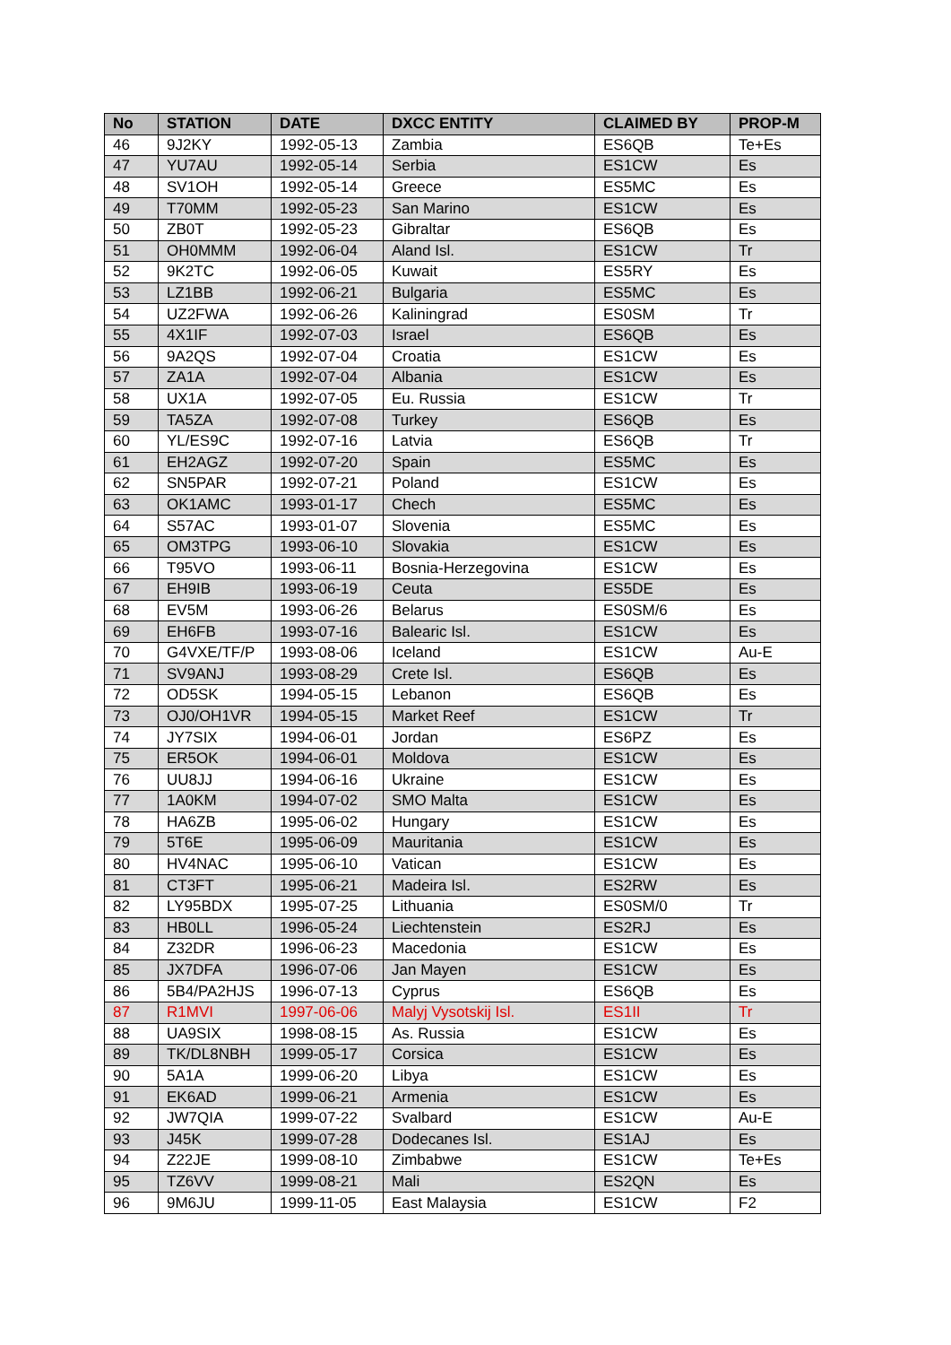| No | STATION | DATE | DXCC ENTITY | CLAIMED BY | PROP-M |
| --- | --- | --- | --- | --- | --- |
| 46 | 9J2KY | 1992-05-13 | Zambia | ES6QB | Te+Es |
| 47 | YU7AU | 1992-05-14 | Serbia | ES1CW | Es |
| 48 | SV1OH | 1992-05-14 | Greece | ES5MC | Es |
| 49 | T70MM | 1992-05-23 | San Marino | ES1CW | Es |
| 50 | ZB0T | 1992-05-23 | Gibraltar | ES6QB | Es |
| 51 | OH0MMM | 1992-06-04 | Aland Isl. | ES1CW | Tr |
| 52 | 9K2TC | 1992-06-05 | Kuwait | ES5RY | Es |
| 53 | LZ1BB | 1992-06-21 | Bulgaria | ES5MC | Es |
| 54 | UZ2FWA | 1992-06-26 | Kaliningrad | ES0SM | Tr |
| 55 | 4X1IF | 1992-07-03 | Israel | ES6QB | Es |
| 56 | 9A2QS | 1992-07-04 | Croatia | ES1CW | Es |
| 57 | ZA1A | 1992-07-04 | Albania | ES1CW | Es |
| 58 | UX1A | 1992-07-05 | Eu. Russia | ES1CW | Tr |
| 59 | TA5ZA | 1992-07-08 | Turkey | ES6QB | Es |
| 60 | YL/ES9C | 1992-07-16 | Latvia | ES6QB | Tr |
| 61 | EH2AGZ | 1992-07-20 | Spain | ES5MC | Es |
| 62 | SN5PAR | 1992-07-21 | Poland | ES1CW | Es |
| 63 | OK1AMC | 1993-01-17 | Chech | ES5MC | Es |
| 64 | S57AC | 1993-01-07 | Slovenia | ES5MC | Es |
| 65 | OM3TPG | 1993-06-10 | Slovakia | ES1CW | Es |
| 66 | T95VO | 1993-06-11 | Bosnia-Herzegovina | ES1CW | Es |
| 67 | EH9IB | 1993-06-19 | Ceuta | ES5DE | Es |
| 68 | EV5M | 1993-06-26 | Belarus | ES0SM/6 | Es |
| 69 | EH6FB | 1993-07-16 | Balearic Isl. | ES1CW | Es |
| 70 | G4VXE/TF/P | 1993-08-06 | Iceland | ES1CW | Au-E |
| 71 | SV9ANJ | 1993-08-29 | Crete Isl. | ES6QB | Es |
| 72 | OD5SK | 1994-05-15 | Lebanon | ES6QB | Es |
| 73 | OJ0/OH1VR | 1994-05-15 | Market Reef | ES1CW | Tr |
| 74 | JY7SIX | 1994-06-01 | Jordan | ES6PZ | Es |
| 75 | ER5OK | 1994-06-01 | Moldova | ES1CW | Es |
| 76 | UU8JJ | 1994-06-16 | Ukraine | ES1CW | Es |
| 77 | 1A0KM | 1994-07-02 | SMO Malta | ES1CW | Es |
| 78 | HA6ZB | 1995-06-02 | Hungary | ES1CW | Es |
| 79 | 5T6E | 1995-06-09 | Mauritania | ES1CW | Es |
| 80 | HV4NAC | 1995-06-10 | Vatican | ES1CW | Es |
| 81 | CT3FT | 1995-06-21 | Madeira Isl. | ES2RW | Es |
| 82 | LY95BDX | 1995-07-25 | Lithuania | ES0SM/0 | Tr |
| 83 | HB0LL | 1996-05-24 | Liechtenstein | ES2RJ | Es |
| 84 | Z32DR | 1996-06-23 | Macedonia | ES1CW | Es |
| 85 | JX7DFA | 1996-07-06 | Jan Mayen | ES1CW | Es |
| 86 | 5B4/PA2HJS | 1996-07-13 | Cyprus | ES6QB | Es |
| 87 | R1MVI | 1997-06-06 | Malyj Vysotskij Isl. | ES1II | Tr |
| 88 | UA9SIX | 1998-08-15 | As. Russia | ES1CW | Es |
| 89 | TK/DL8NBH | 1999-05-17 | Corsica | ES1CW | Es |
| 90 | 5A1A | 1999-06-20 | Libya | ES1CW | Es |
| 91 | EK6AD | 1999-06-21 | Armenia | ES1CW | Es |
| 92 | JW7QIA | 1999-07-22 | Svalbard | ES1CW | Au-E |
| 93 | J45K | 1999-07-28 | Dodecanes Isl. | ES1AJ | Es |
| 94 | Z22JE | 1999-08-10 | Zimbabwe | ES1CW | Te+Es |
| 95 | TZ6VV | 1999-08-21 | Mali | ES2QN | Es |
| 96 | 9M6JU | 1999-11-05 | East Malaysia | ES1CW | F2 |